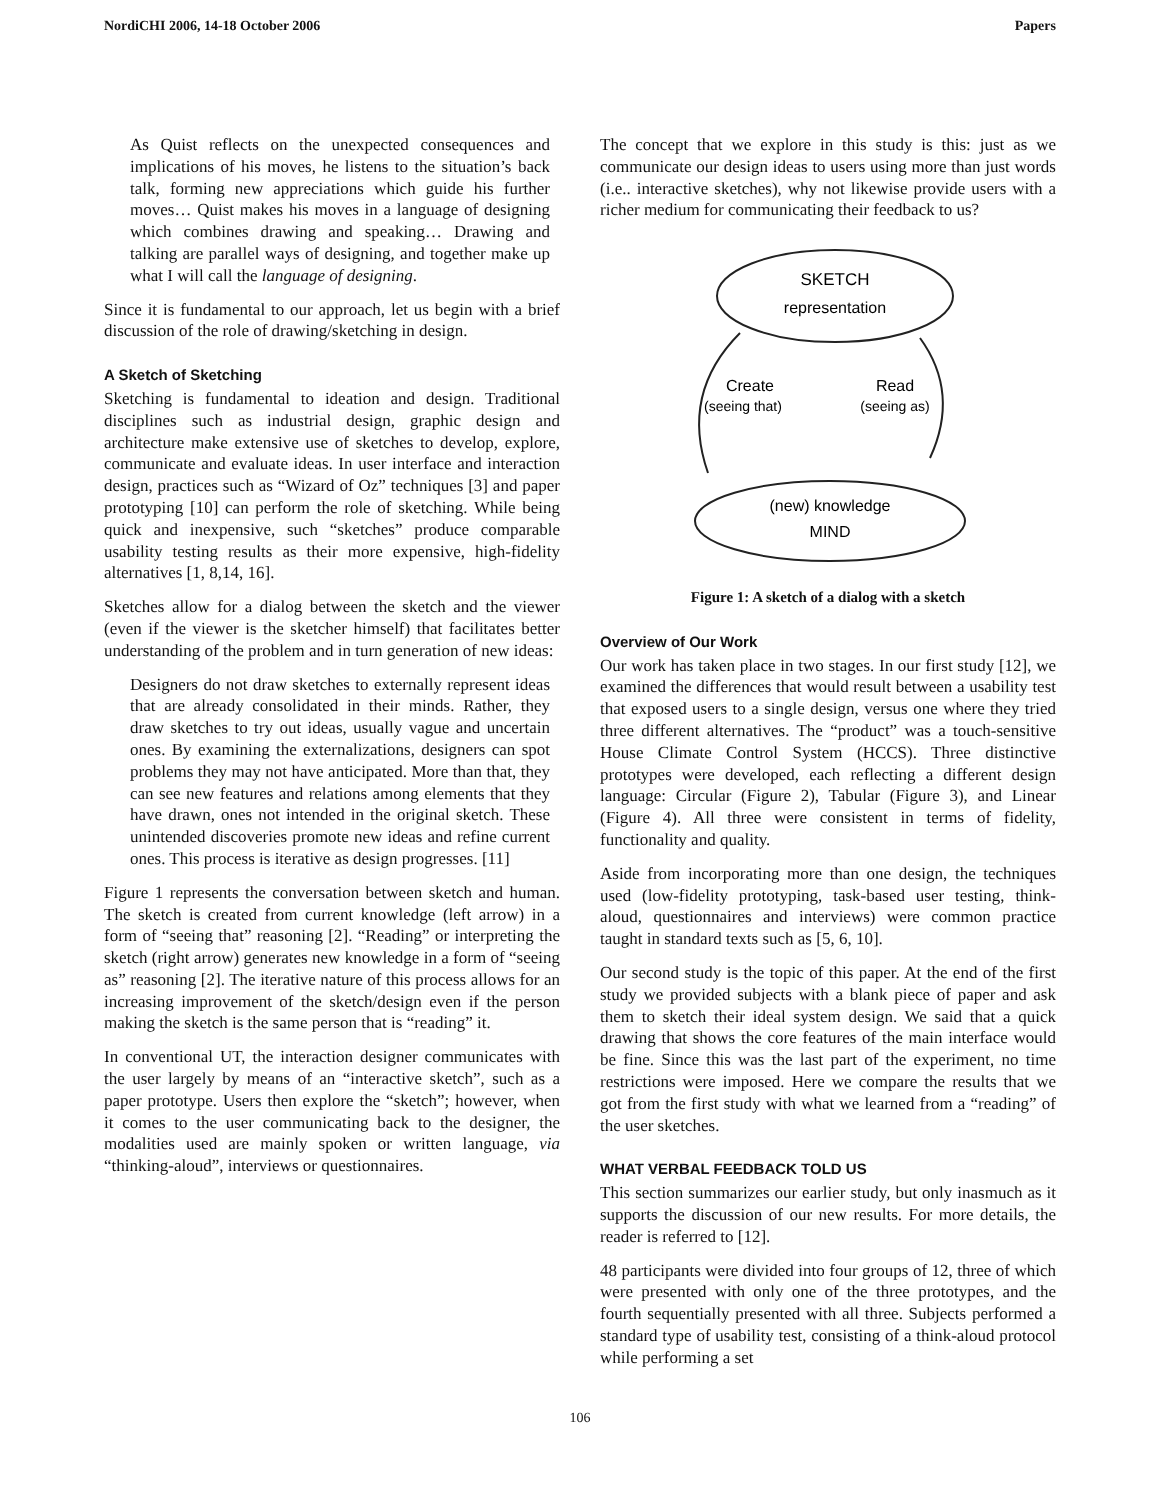NordiCHI 2006, 14-18 October 2006 Papers
As Quist reflects on the unexpected consequences and implications of his moves, he listens to the situation’s back talk, forming new appreciations which guide his further moves… Quist makes his moves in a language of designing which combines drawing and speaking… Drawing and talking are parallel ways of designing, and together make up what I will call the language of designing.
Since it is fundamental to our approach, let us begin with a brief discussion of the role of drawing/sketching in design.
A Sketch of Sketching
Sketching is fundamental to ideation and design. Traditional disciplines such as industrial design, graphic design and architecture make extensive use of sketches to develop, explore, communicate and evaluate ideas. In user interface and interaction design, practices such as “Wizard of Oz” techniques [3] and paper prototyping [10] can perform the role of sketching. While being quick and inexpensive, such “sketches” produce comparable usability testing results as their more expensive, high-fidelity alternatives [1, 8,14, 16].
Sketches allow for a dialog between the sketch and the viewer (even if the viewer is the sketcher himself) that facilitates better understanding of the problem and in turn generation of new ideas:
Designers do not draw sketches to externally represent ideas that are already consolidated in their minds. Rather, they draw sketches to try out ideas, usually vague and uncertain ones. By examining the externalizations, designers can spot problems they may not have anticipated. More than that, they can see new features and relations among elements that they have drawn, ones not intended in the original sketch. These unintended discoveries promote new ideas and refine current ones. This process is iterative as design progresses. [11]
Figure 1 represents the conversation between sketch and human. The sketch is created from current knowledge (left arrow) in a form of “seeing that” reasoning [2]. “Reading” or interpreting the sketch (right arrow) generates new knowledge in a form of “seeing as” reasoning [2]. The iterative nature of this process allows for an increasing improvement of the sketch/design even if the person making the sketch is the same person that is “reading” it.
In conventional UT, the interaction designer communicates with the user largely by means of an “interactive sketch”, such as a paper prototype. Users then explore the “sketch”; however, when it comes to the user communicating back to the designer, the modalities used are mainly spoken or written language, via “thinking-aloud”, interviews or questionnaires.
The concept that we explore in this study is this: just as we communicate our design ideas to users using more than just words (i.e.. interactive sketches), why not likewise provide users with a richer medium for communicating their feedback to us?
SKETCH
representation
(new) knowledge
MIND
Create
(seeing that)
Read
(seeing as)
Figure 1: A sketch of a dialog with a sketch
Overview of Our Work
Our work has taken place in two stages. In our first study [12], we examined the differences that would result between a usability test that exposed users to a single design, versus one where they tried three different alternatives. The “product” was a touch-sensitive House Climate Control System (HCCS). Three distinctive prototypes were developed, each reflecting a different design language: Circular (Figure 2), Tabular (Figure 3), and Linear (Figure 4). All three were consistent in terms of fidelity, functionality and quality.
Aside from incorporating more than one design, the techniques used (low-fidelity prototyping, task-based user testing, think-aloud, questionnaires and interviews) were common practice taught in standard texts such as [5, 6, 10].
Our second study is the topic of this paper. At the end of the first study we provided subjects with a blank piece of paper and ask them to sketch their ideal system design. We said that a quick drawing that shows the core features of the main interface would be fine. Since this was the last part of the experiment, no time restrictions were imposed. Here we compare the results that we got from the first study with what we learned from a “reading” of the user sketches.
WHAT VERBAL FEEDBACK TOLD US
This section summarizes our earlier study, but only inasmuch as it supports the discussion of our new results. For more details, the reader is referred to [12].
48 participants were divided into four groups of 12, three of which were presented with only one of the three prototypes, and the fourth sequentially presented with all three. Subjects performed a standard type of usability test, consisting of a think-aloud protocol while performing a set
106